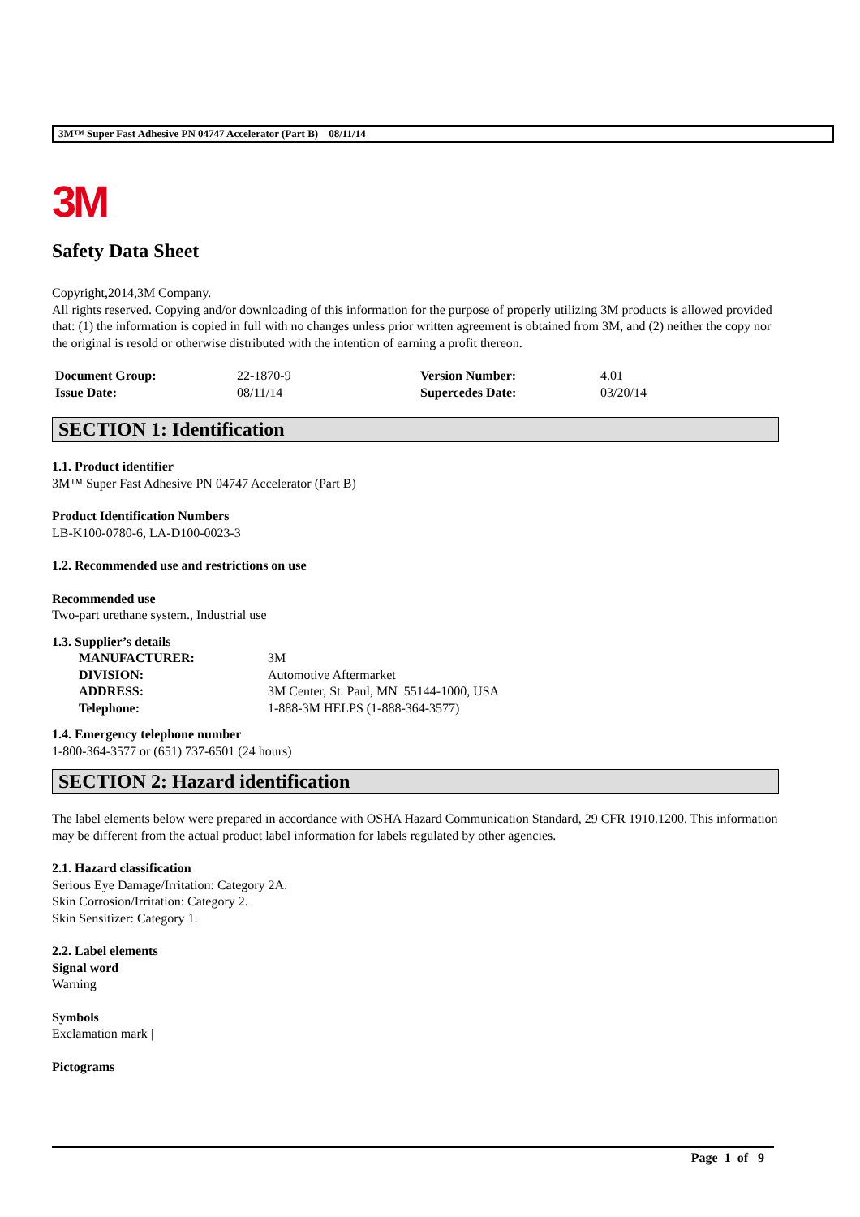3M™ Super Fast Adhesive PN 04747 Accelerator (Part B) 08/11/14
3M
Safety Data Sheet
Copyright,2014,3M Company.
All rights reserved. Copying and/or downloading of this information for the purpose of properly utilizing 3M products is allowed provided that: (1) the information is copied in full with no changes unless prior written agreement is obtained from 3M, and (2) neither the copy nor the original is resold or otherwise distributed with the intention of earning a profit thereon.
| Document Group: | 22-1870-9 | Version Number: | 4.01 |
| Issue Date: | 08/11/14 | Supercedes Date: | 03/20/14 |
SECTION 1: Identification
1.1. Product identifier
3M™ Super Fast Adhesive PN 04747 Accelerator (Part B)
Product Identification Numbers
LB-K100-0780-6, LA-D100-0023-3
1.2. Recommended use and restrictions on use
Recommended use
Two-part urethane system., Industrial use
1.3. Supplier’s details
| MANUFACTURER: | 3M |
| DIVISION: | Automotive Aftermarket |
| ADDRESS: | 3M Center, St. Paul, MN 55144-1000, USA |
| Telephone: | 1-888-3M HELPS (1-888-364-3577) |
1.4. Emergency telephone number
1-800-364-3577 or (651) 737-6501 (24 hours)
SECTION 2: Hazard identification
The label elements below were prepared in accordance with OSHA Hazard Communication Standard, 29 CFR 1910.1200. This information may be different from the actual product label information for labels regulated by other agencies.
2.1. Hazard classification
Serious Eye Damage/Irritation: Category 2A.
Skin Corrosion/Irritation: Category 2.
Skin Sensitizer: Category 1.
2.2. Label elements
Signal word
Warning
Symbols
Exclamation mark |
Pictograms
Page 1 of 9